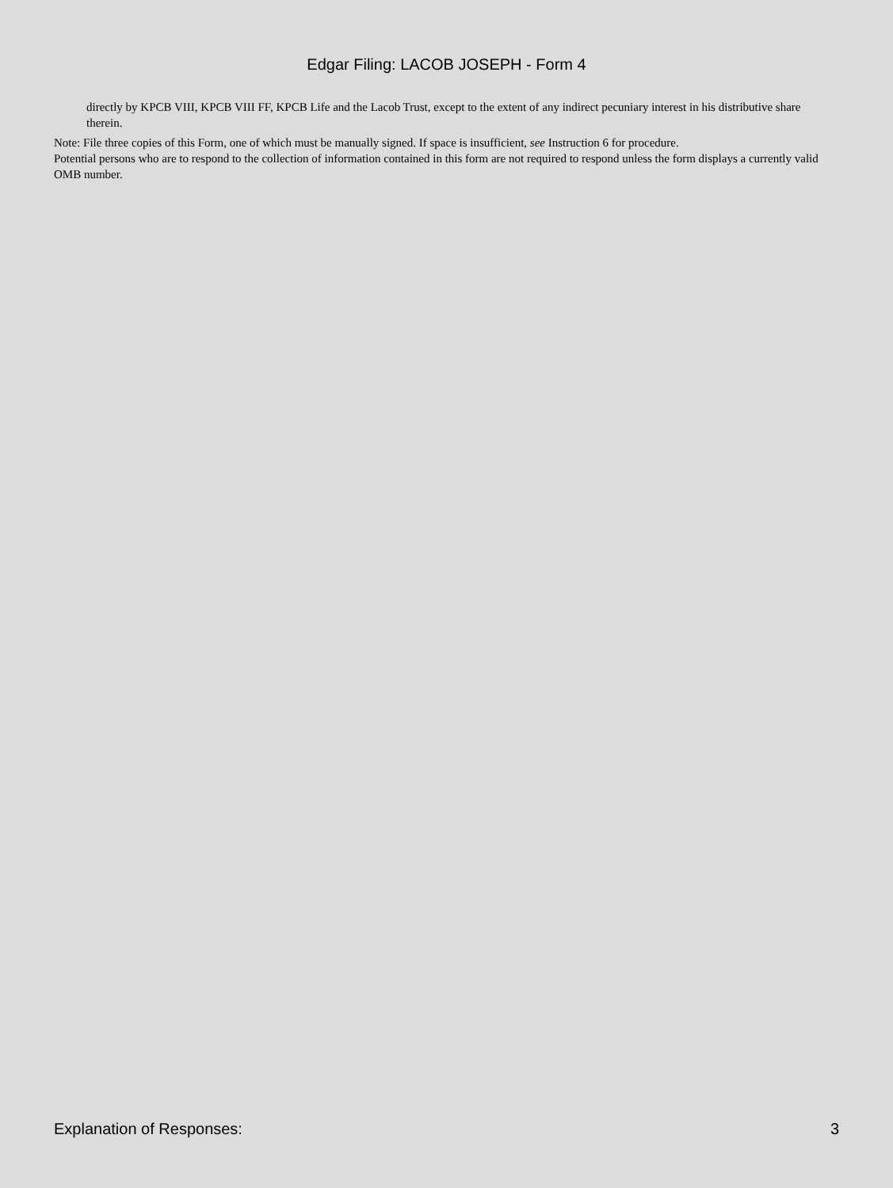Edgar Filing: LACOB JOSEPH - Form 4
directly by KPCB VIII, KPCB VIII FF, KPCB Life and the Lacob Trust, except to the extent of any indirect pecuniary interest in his distributive share therein.
Note: File three copies of this Form, one of which must be manually signed. If space is insufficient, see Instruction 6 for procedure.
Potential persons who are to respond to the collection of information contained in this form are not required to respond unless the form displays a currently valid OMB number.
Explanation of Responses: 3